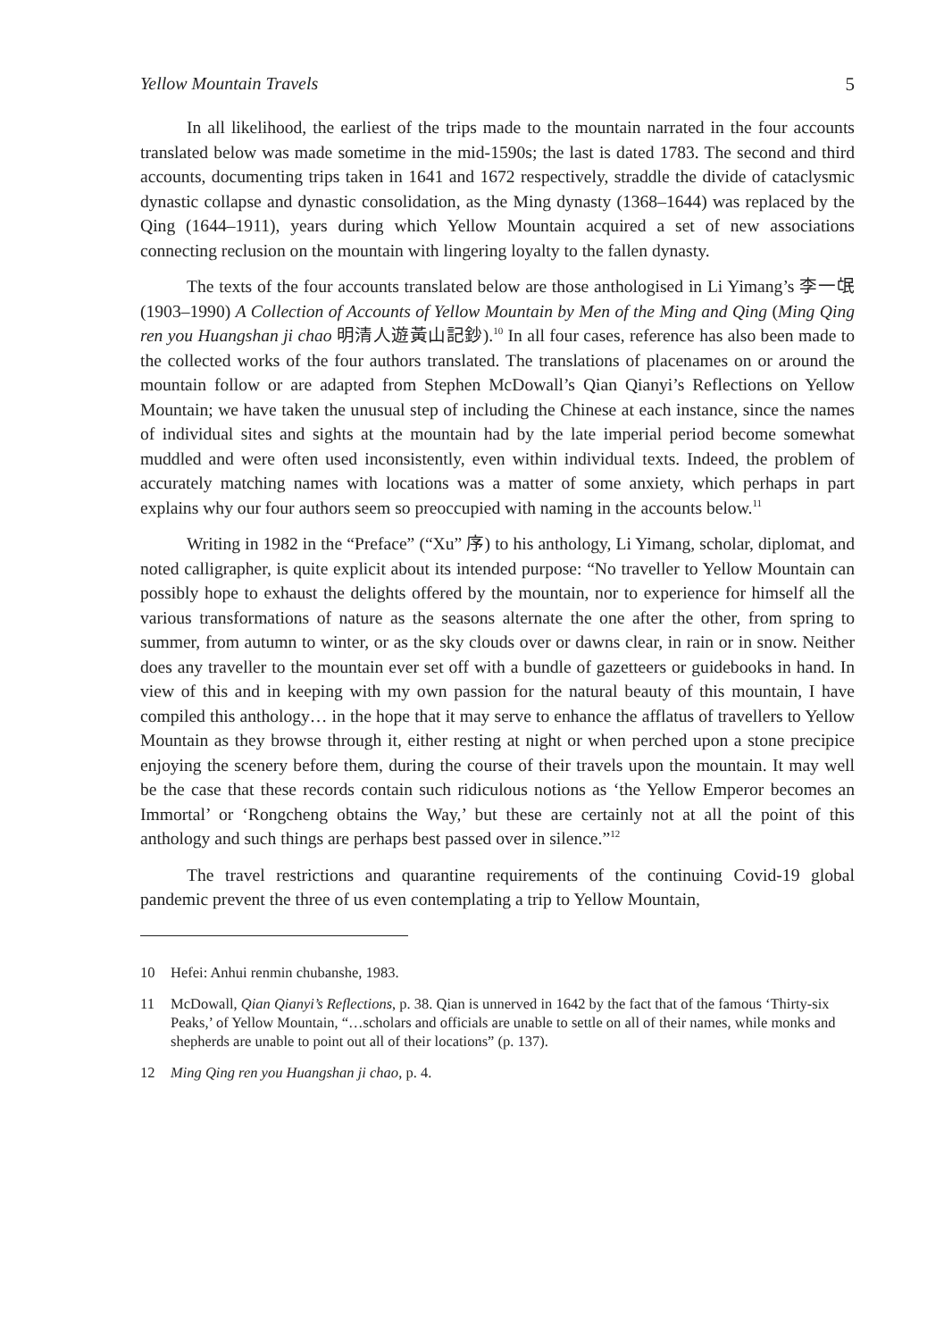Yellow Mountain Travels 5
In all likelihood, the earliest of the trips made to the mountain narrated in the four accounts translated below was made sometime in the mid-1590s; the last is dated 1783. The second and third accounts, documenting trips taken in 1641 and 1672 respectively, straddle the divide of cataclysmic dynastic collapse and dynastic consolidation, as the Ming dynasty (1368–1644) was replaced by the Qing (1644–1911), years during which Yellow Mountain acquired a set of new associations connecting reclusion on the mountain with lingering loyalty to the fallen dynasty.
The texts of the four accounts translated below are those anthologised in Li Yimang’s 李一氓 (1903–1990) A Collection of Accounts of Yellow Mountain by Men of the Ming and Qing (Ming Qing ren you Huangshan ji chao 明清人遊黃山記鈔).<sup>10</sup> In all four cases, reference has also been made to the collected works of the four authors translated. The translations of placenames on or around the mountain follow or are adapted from Stephen McDowall’s Qian Qianyi’s Reflections on Yellow Mountain; we have taken the unusual step of including the Chinese at each instance, since the names of individual sites and sights at the mountain had by the late imperial period become somewhat muddled and were often used inconsistently, even within individual texts. Indeed, the problem of accurately matching names with locations was a matter of some anxiety, which perhaps in part explains why our four authors seem so preoccupied with naming in the accounts below.<sup>11</sup>
Writing in 1982 in the “Preface” (“Xu” 序) to his anthology, Li Yimang, scholar, diplomat, and noted calligrapher, is quite explicit about its intended purpose: “No traveller to Yellow Mountain can possibly hope to exhaust the delights offered by the mountain, nor to experience for himself all the various transformations of nature as the seasons alternate the one after the other, from spring to summer, from autumn to winter, or as the sky clouds over or dawns clear, in rain or in snow. Neither does any traveller to the mountain ever set off with a bundle of gazetteers or guidebooks in hand. In view of this and in keeping with my own passion for the natural beauty of this mountain, I have compiled this anthology… in the hope that it may serve to enhance the afflatus of travellers to Yellow Mountain as they browse through it, either resting at night or when perched upon a stone precipice enjoying the scenery before them, during the course of their travels upon the mountain. It may well be the case that these records contain such ridiculous notions as ‘the Yellow Emperor becomes an Immortal’ or ‘Rongcheng obtains the Way,’ but these are certainly not at all the point of this anthology and such things are perhaps best passed over in silence.”<sup>12</sup>
The travel restrictions and quarantine requirements of the continuing Covid-19 global pandemic prevent the three of us even contemplating a trip to Yellow Mountain,
10 Hefei: Anhui renmin chubanshe, 1983.
11 McDowall, Qian Qianyi’s Reflections, p. 38. Qian is unnerved in 1642 by the fact that of the famous ‘Thirty-six Peaks,’ of Yellow Mountain, “…scholars and officials are unable to settle on all of their names, while monks and shepherds are unable to point out all of their locations” (p. 137).
12 Ming Qing ren you Huangshan ji chao, p. 4.